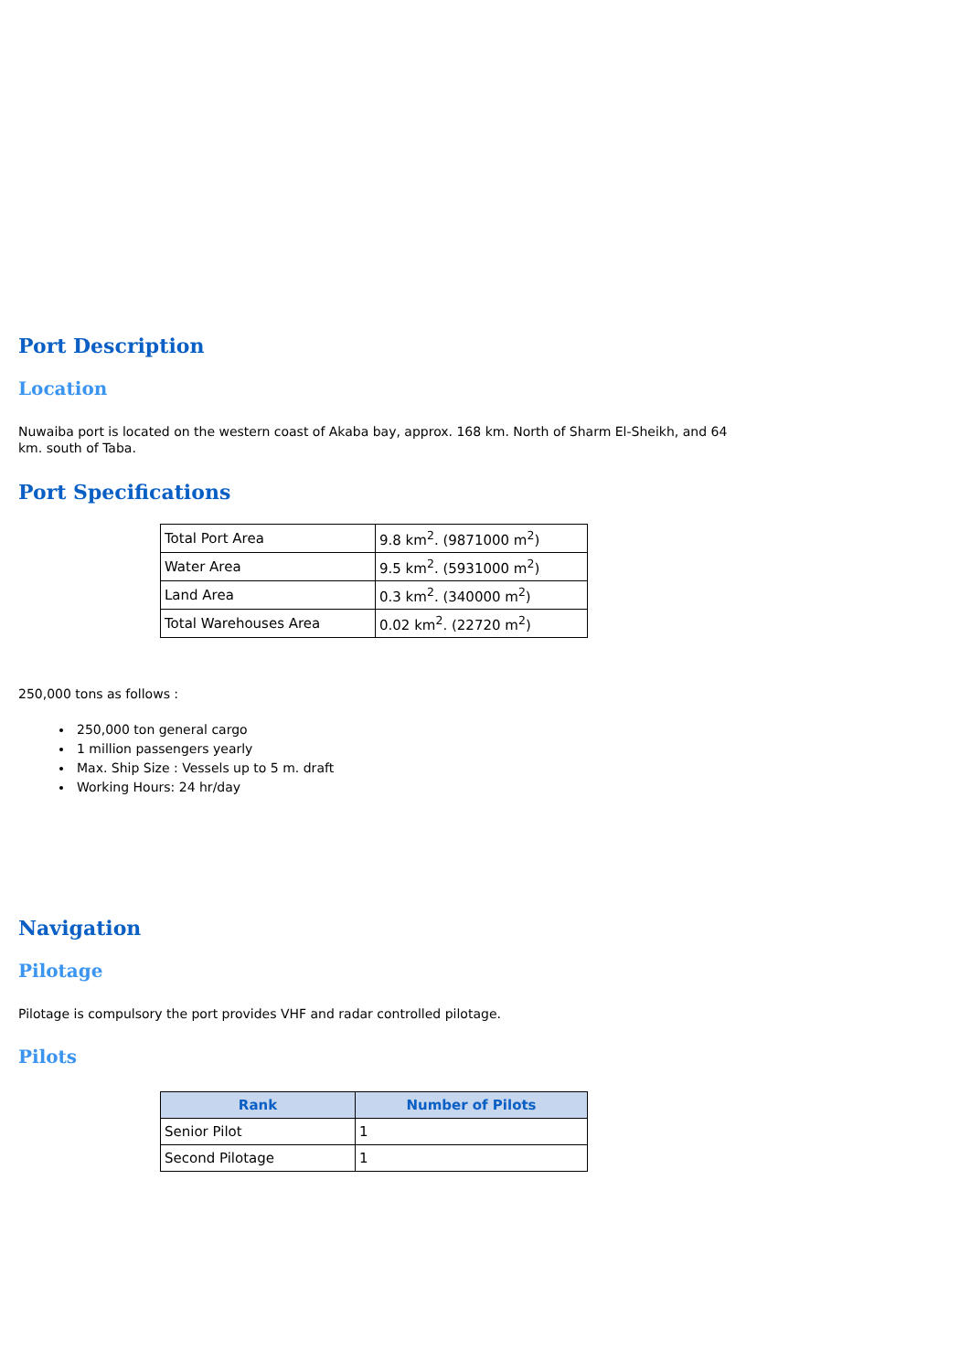Port Description
Location
Nuwaiba port is located on the western coast of Akaba bay, approx. 168 km. North of Sharm El-Sheikh, and 64 km. south of Taba.
Port Specifications
| Total Port Area | 9.8 km<sup>2</sup>. (9871000 m<sup>2</sup>) |
| Water Area | 9.5 km<sup>2</sup>. (5931000 m<sup>2</sup>) |
| Land Area | 0.3 km<sup>2</sup>. (340000 m<sup>2</sup>) |
| Total Warehouses Area | 0.02 km<sup>2</sup>. (22720 m<sup>2</sup>) |
250,000 tons as follows :
250,000 ton general cargo
1 million passengers yearly
Max. Ship Size : Vessels up to 5 m. draft
Working Hours: 24 hr/day
Navigation
Pilotage
Pilotage is compulsory the port provides VHF and radar controlled pilotage.
Pilots
| Rank | Number of Pilots |
| --- | --- |
| Senior Pilot | 1 |
| Second Pilotage | 1 |